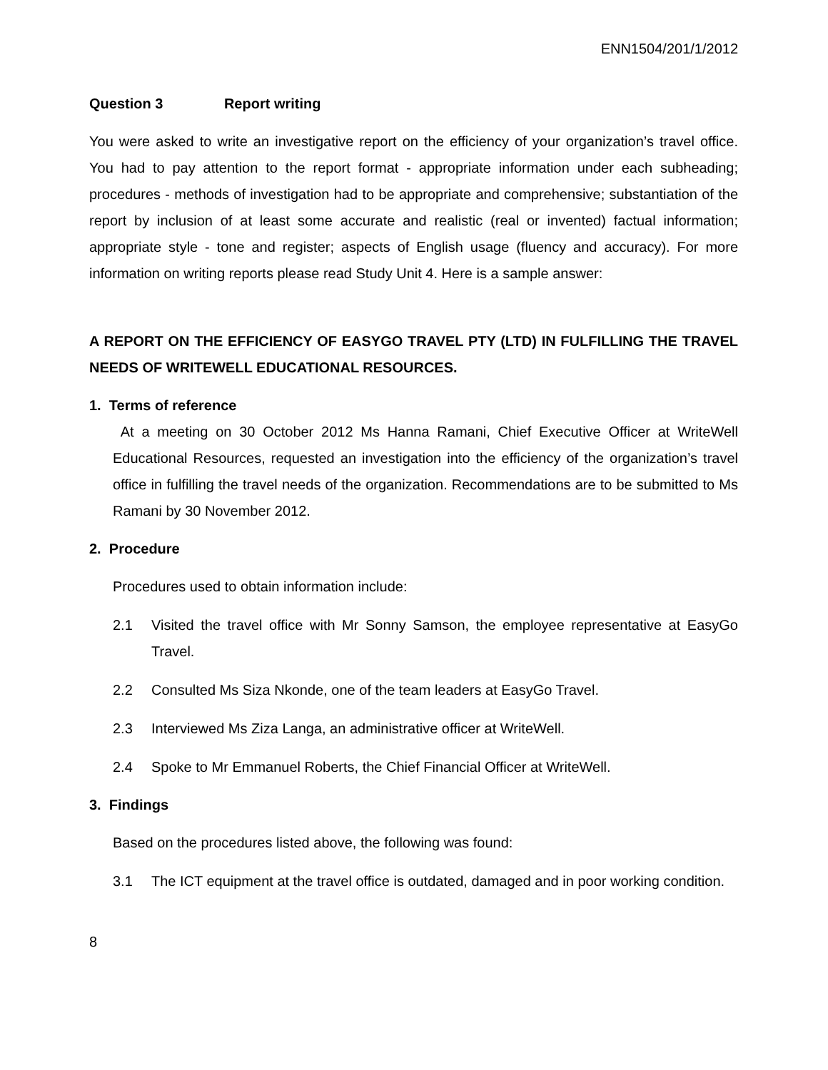ENN1504/201/1/2012
Question 3 Report writing
You were asked to write an investigative report on the efficiency of your organization’s travel office. You had to pay attention to the report format - appropriate information under each subheading; procedures - methods of investigation had to be appropriate and comprehensive; substantiation of the report by inclusion of at least some accurate and realistic (real or invented) factual information; appropriate style - tone and register; aspects of English usage (fluency and accuracy). For more information on writing reports please read Study Unit 4. Here is a sample answer:
A REPORT ON THE EFFICIENCY OF EASYGO TRAVEL PTY (LTD) IN FULFILLING THE TRAVEL NEEDS OF WRITEWELL EDUCATIONAL RESOURCES.
1. Terms of reference
At a meeting on 30 October 2012 Ms Hanna Ramani, Chief Executive Officer at WriteWell Educational Resources, requested an investigation into the efficiency of the organization’s travel office in fulfilling the travel needs of the organization. Recommendations are to be submitted to Ms Ramani by 30 November 2012.
2. Procedure
Procedures used to obtain information include:
2.1 Visited the travel office with Mr Sonny Samson, the employee representative at EasyGo Travel.
2.2 Consulted Ms Siza Nkonde, one of the team leaders at EasyGo Travel.
2.3 Interviewed Ms Ziza Langa, an administrative officer at WriteWell.
2.4 Spoke to Mr Emmanuel Roberts, the Chief Financial Officer at WriteWell.
3. Findings
Based on the procedures listed above, the following was found:
3.1 The ICT equipment at the travel office is outdated, damaged and in poor working condition.
8